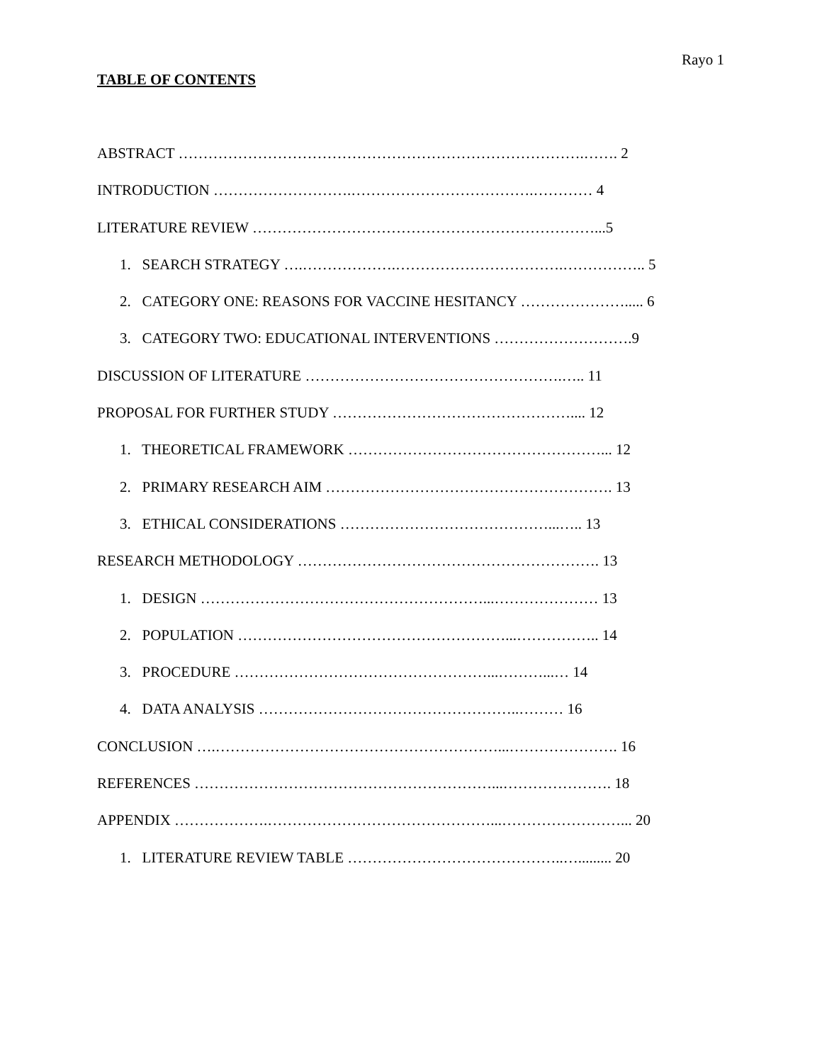Rayo 1
TABLE OF CONTENTS
ABSTRACT ……………………………………………………………………….……. 2
INTRODUCTION ……………………….……………………………….………… 4
LITERATURE REVIEW ……………………………………………………………...5
1. SEARCH STRATEGY ….……………….…………………………….…………….. 5
2. CATEGORY ONE: REASONS FOR VACCINE HESITANCY …………………..... 6
3. CATEGORY TWO: EDUCATIONAL INTERVENTIONS ……………………….9
DISCUSSION OF LITERATURE …………………………………………….….. 11
PROPOSAL FOR FURTHER STUDY ………………………………………….... 12
1. THEORETICAL FRAMEWORK ……………………………………………... 12
2. PRIMARY RESEARCH AIM …………………………………………………. 13
3. ETHICAL CONSIDERATIONS ……………………………………...….. 13
RESEARCH METHODOLOGY ……………………………………………………. 13
1. DESIGN …………………………………………………...………………… 13
2. POPULATION ………………………………………………...…………….. 14
3. PROCEDURE ……………………………………………...………...… 14
4. DATA ANALYSIS ……………………………………………..……… 16
CONCLUSION ….…………………………………………………...…………………. 16
REFERENCES ……………………………………………………...…………………. 18
APPENDIX ……………….………………………………………...……………………... 20
1. LITERATURE REVIEW TABLE ……………………………………..…......... 20